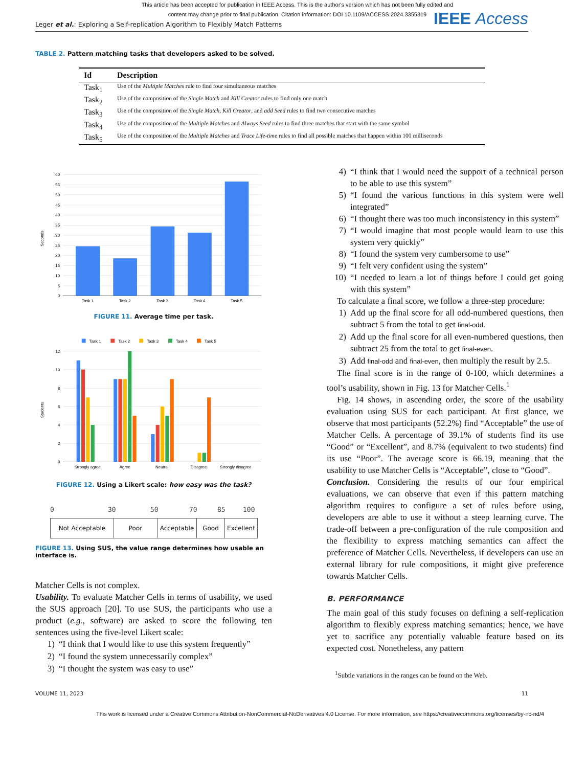This article has been accepted for publication in IEEE Access. This is the author's version which has not been fully edited and
content may change prior to final publication. Citation information: DOI 10.1109/ACCESS.2024.3355319
Leger et al.: Exploring a Self-replication Algorithm to Flexibly Match Patterns
IEEE Access
TABLE 2. Pattern matching tasks that developers asked to be solved.
| Id | Description |
| --- | --- |
| Task<sub>1</sub> | Use of the Multiple Matches rule to find four simultaneous matches |
| Task<sub>2</sub> | Use of the composition of the Single Match and Kill Creator rules to find only one match |
| Task<sub>3</sub> | Use of the composition of the Single Match , Kill Creator , and add Seed rules to find two consecutive matches |
| Task<sub>4</sub> | Use of the composition of the Multiple Matches and Always Seed rules to find three matches that start with the same symbol |
| Task<sub>5</sub> | Use of the composition of the Multiple Matches and Trace Life-time rules to find all possible matches that happen within 100 milliseconds |
60
55
50
45
40
35
30
25
20
15
10
5
0
Seconds
Task 1
Task 2
Task 3
Task 4
Task 5
FIGURE 11. Average time per task.
Task 1
Task 2
Task 3
Task 4
Task 5
12
10
8
6
4
2
0
Students
Strongly agree
Agree
Neutral
Disagree
Strongly disagree
FIGURE 12. Using a Likert scale: how easy was the task?
0 30 50 70 85 100
| Not Acceptable | Poor | Acceptable | Good | Excellent |
FIGURE 13. Using SUS, the value range determines how usable an interface is.
Matcher Cells is not complex.
Usability. To evaluate Matcher Cells in terms of usability, we used the SUS approach [20]. To use SUS, the participants who use a product (e.g., software) are asked to score the following ten sentences using the five-level Likert scale:
1) “I think that I would like to use this system frequently”
2) “I found the system unnecessarily complex”
3) “I thought the system was easy to use”
4) “I think that I would need the support of a technical person to be able to use this system”
5) “I found the various functions in this system were well integrated”
6) “I thought there was too much inconsistency in this system”
7) “I would imagine that most people would learn to use this system very quickly”
8) “I found the system very cumbersome to use”
9) “I felt very confident using the system”
10) “I needed to learn a lot of things before I could get going with this system”
To calculate a final score, we follow a three-step procedure:
1) Add up the final score for all odd-numbered questions, then subtract 5 from the total to get final-odd.
2) Add up the final score for all even-numbered questions, then subtract 25 from the total to get final-even.
3) Add final-odd and final-even, then multiply the result by 2.5.
The final score is in the range of 0-100, which determines a tool’s usability, shown in Fig. 13 for Matcher Cells.<sup>1</sup>
Fig. 14 shows, in ascending order, the score of the usability evaluation using SUS for each participant. At first glance, we observe that most participants (52.2%) find “Acceptable” the use of Matcher Cells. A percentage of 39.1% of students find its use “Good” or “Excellent”, and 8.7% (equivalent to two students) find its use “Poor”. The average score is 66.19, meaning that the usability to use Matcher Cells is “Acceptable”, close to “Good”.
Conclusion. Considering the results of our four empirical evaluations, we can observe that even if this pattern matching algorithm requires to configure a set of rules before using, developers are able to use it without a steep learning curve. The trade-off between a pre-configuration of the rule composition and the flexibility to express matching semantics can affect the preference of Matcher Cells. Nevertheless, if developers can use an external library for rule compositions, it might give preference towards Matcher Cells.
B. PERFORMANCE
The main goal of this study focuses on defining a self-replication algorithm to flexibly express matching semantics; hence, we have yet to sacrifice any potentially valuable feature based on its expected cost. Nonetheless, any pattern
<sup>1</sup> Subtle variations in the ranges can be found on the Web.
VOLUME 11, 2023 11
This work is licensed under a Creative Commons Attribution-NonCommercial-NoDerivatives 4.0 License. For more information, see https://creativecommons.org/licenses/by-nc-nd/4